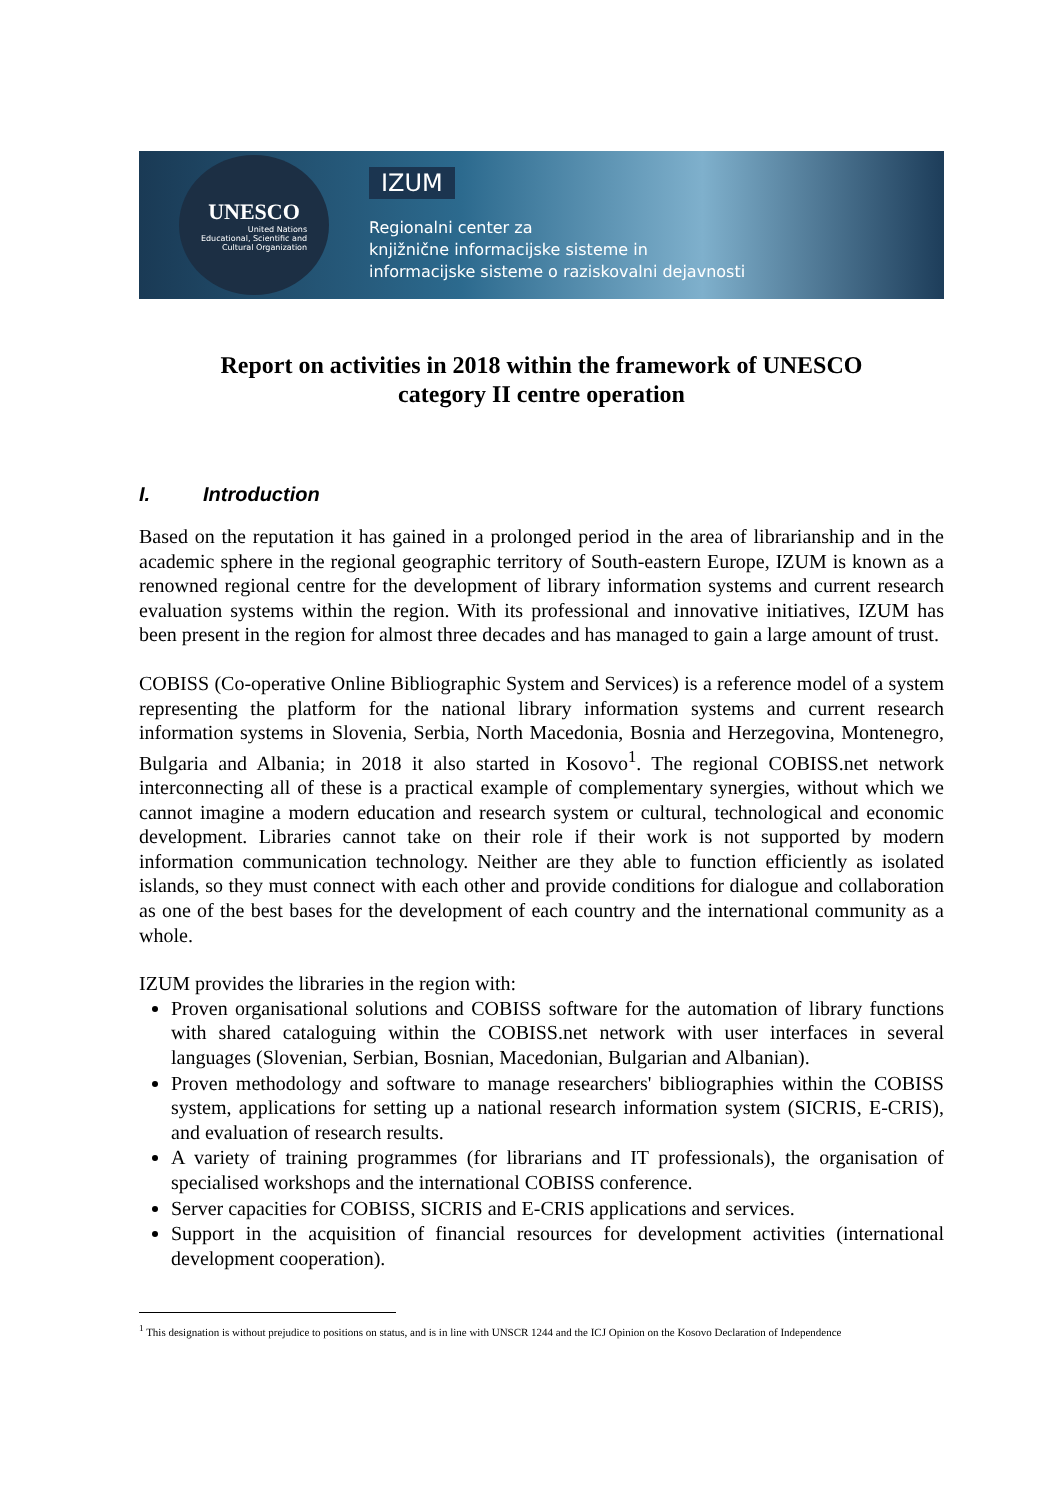UNESCO
United Nations
Educational, Scientific and
Cultural Organization
IZUM
Regionalni center za
knjižnične informacijske sisteme in
informacijske sisteme o raziskovalni dejavnosti
Report on activities in 2018 within the framework of UNESCO
category II centre operation
I. Introduction
Based on the reputation it has gained in a prolonged period in the area of librarianship and in the academic sphere in the regional geographic territory of South-eastern Europe, IZUM is known as a renowned regional centre for the development of library information systems and current research evaluation systems within the region. With its professional and innovative initiatives, IZUM has been present in the region for almost three decades and has managed to gain a large amount of trust.
COBISS (Co-operative Online Bibliographic System and Services) is a reference model of a system representing the platform for the national library information systems and current research information systems in Slovenia, Serbia, North Macedonia, Bosnia and Herzegovina, Montenegro, Bulgaria and Albania; in 2018 it also started in Kosovo<sup>1</sup>. The regional COBISS.net network interconnecting all of these is a practical example of complementary synergies, without which we cannot imagine a modern education and research system or cultural, technological and economic development. Libraries cannot take on their role if their work is not supported by modern information communication technology. Neither are they able to function efficiently as isolated islands, so they must connect with each other and provide conditions for dialogue and collaboration as one of the best bases for the development of each country and the international community as a whole.
IZUM provides the libraries in the region with:
Proven organisational solutions and COBISS software for the automation of library functions with shared cataloguing within the COBISS.net network with user interfaces in several languages (Slovenian, Serbian, Bosnian, Macedonian, Bulgarian and Albanian).
Proven methodology and software to manage researchers' bibliographies within the COBISS system, applications for setting up a national research information system (SICRIS, E-CRIS), and evaluation of research results.
A variety of training programmes (for librarians and IT professionals), the organisation of specialised workshops and the international COBISS conference.
Server capacities for COBISS, SICRIS and E-CRIS applications and services.
Support in the acquisition of financial resources for development activities (international development cooperation).
<sup>1</sup> This designation is without prejudice to positions on status, and is in line with UNSCR 1244 and the ICJ Opinion on the Kosovo Declaration of Independence